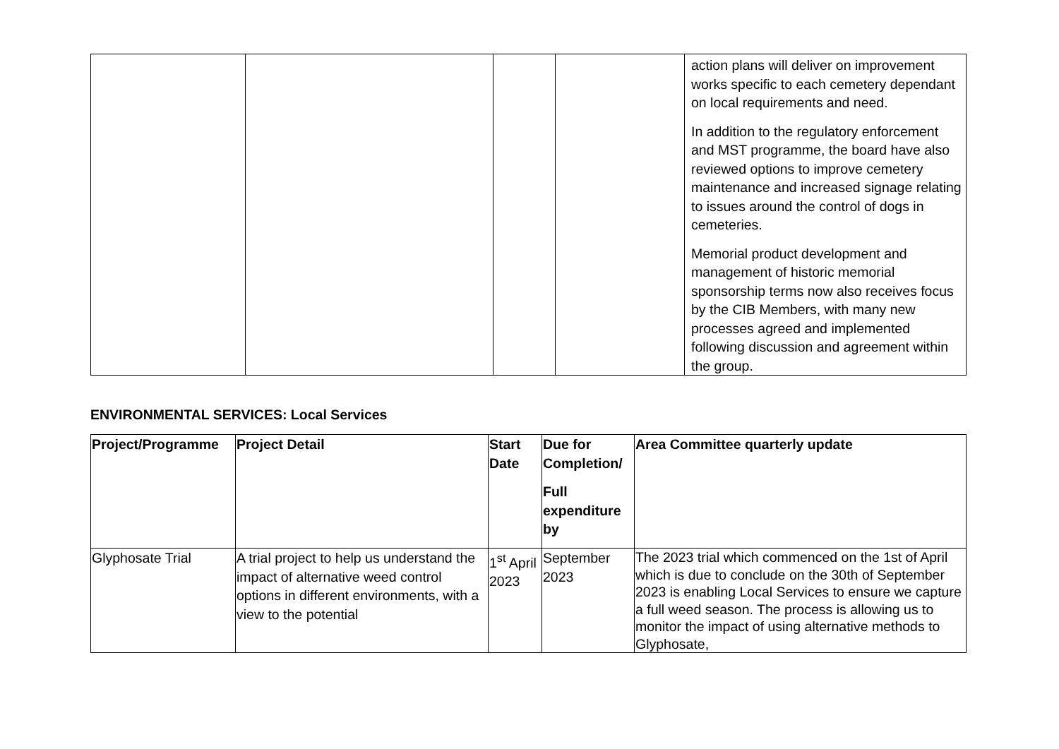| | | | | action plans will deliver on improvement works specific to each cemetery dependant on local requirements and need. In addition to the regulatory enforcement and MST programme, the board have also reviewed options to improve cemetery maintenance and increased signage relating to issues around the control of dogs in cemeteries. Memorial product development and management of historic memorial sponsorship terms now also receives focus by the CIB Members, with many new processes agreed and implemented following discussion and agreement within the group. |
ENVIRONMENTAL SERVICES: Local Services
| Project/Programme | Project Detail | Start Date | Due for Completion/ Full expenditure by | Area Committee quarterly update |
| --- | --- | --- | --- | --- |
| Glyphosate Trial | A trial project to help us understand the impact of alternative weed control options in different environments, with a view to the potential | 1<sup>st</sup> April 2023 | September 2023 | The 2023 trial which commenced on the 1st of April which is due to conclude on the 30th of September 2023 is enabling Local Services to ensure we capture a full weed season. The process is allowing us to monitor the impact of using alternative methods to Glyphosate, |